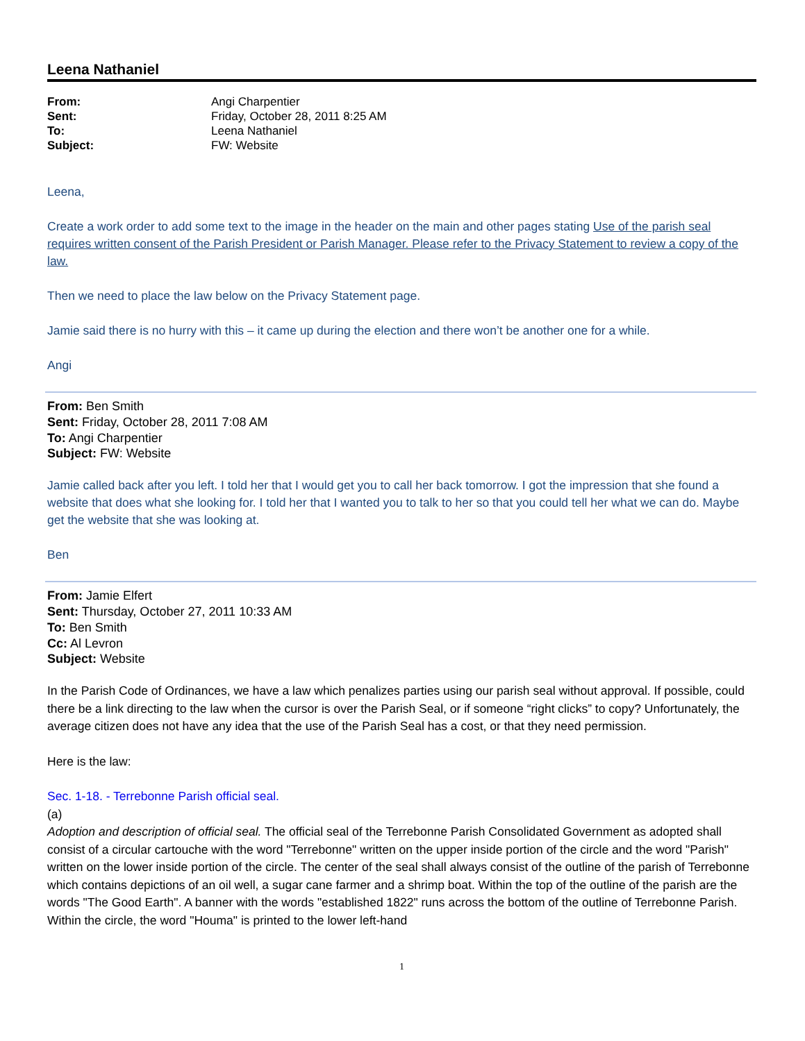Leena Nathaniel
From: Angi Charpentier Sent: Friday, October 28, 2011 8:25 AM To: Leena Nathaniel Subject: FW: Website
Leena,
Create a work order to add some text to the image in the header on the main and other pages stating Use of the parish seal requires written consent of the Parish President or Parish Manager. Please refer to the Privacy Statement to review a copy of the law.
Then we need to place the law below on the Privacy Statement page.
Jamie said there is no hurry with this – it came up during the election and there won’t be another one for a while.
Angi
From: Ben Smith
Sent: Friday, October 28, 2011 7:08 AM
To: Angi Charpentier
Subject: FW: Website
Jamie called back after you left. I told her that I would get you to call her back tomorrow. I got the impression that she found a website that does what she looking for. I told her that I wanted you to talk to her so that you could tell her what we can do. Maybe get the website that she was looking at.
Ben
From: Jamie Elfert
Sent: Thursday, October 27, 2011 10:33 AM
To: Ben Smith
Cc: Al Levron
Subject: Website
In the Parish Code of Ordinances, we have a law which penalizes parties using our parish seal without approval. If possible, could there be a link directing to the law when the cursor is over the Parish Seal, or if someone “right clicks” to copy? Unfortunately, the average citizen does not have any idea that the use of the Parish Seal has a cost, or that they need permission.
Here is the law:
Sec. 1-18. - Terrebonne Parish official seal.
(a)
Adoption and description of official seal. The official seal of the Terrebonne Parish Consolidated Government as adopted shall consist of a circular cartouche with the word "Terrebonne" written on the upper inside portion of the circle and the word "Parish" written on the lower inside portion of the circle. The center of the seal shall always consist of the outline of the parish of Terrebonne which contains depictions of an oil well, a sugar cane farmer and a shrimp boat. Within the top of the outline of the parish are the words "The Good Earth". A banner with the words "established 1822" runs across the bottom of the outline of Terrebonne Parish. Within the circle, the word "Houma" is printed to the lower left-hand
1